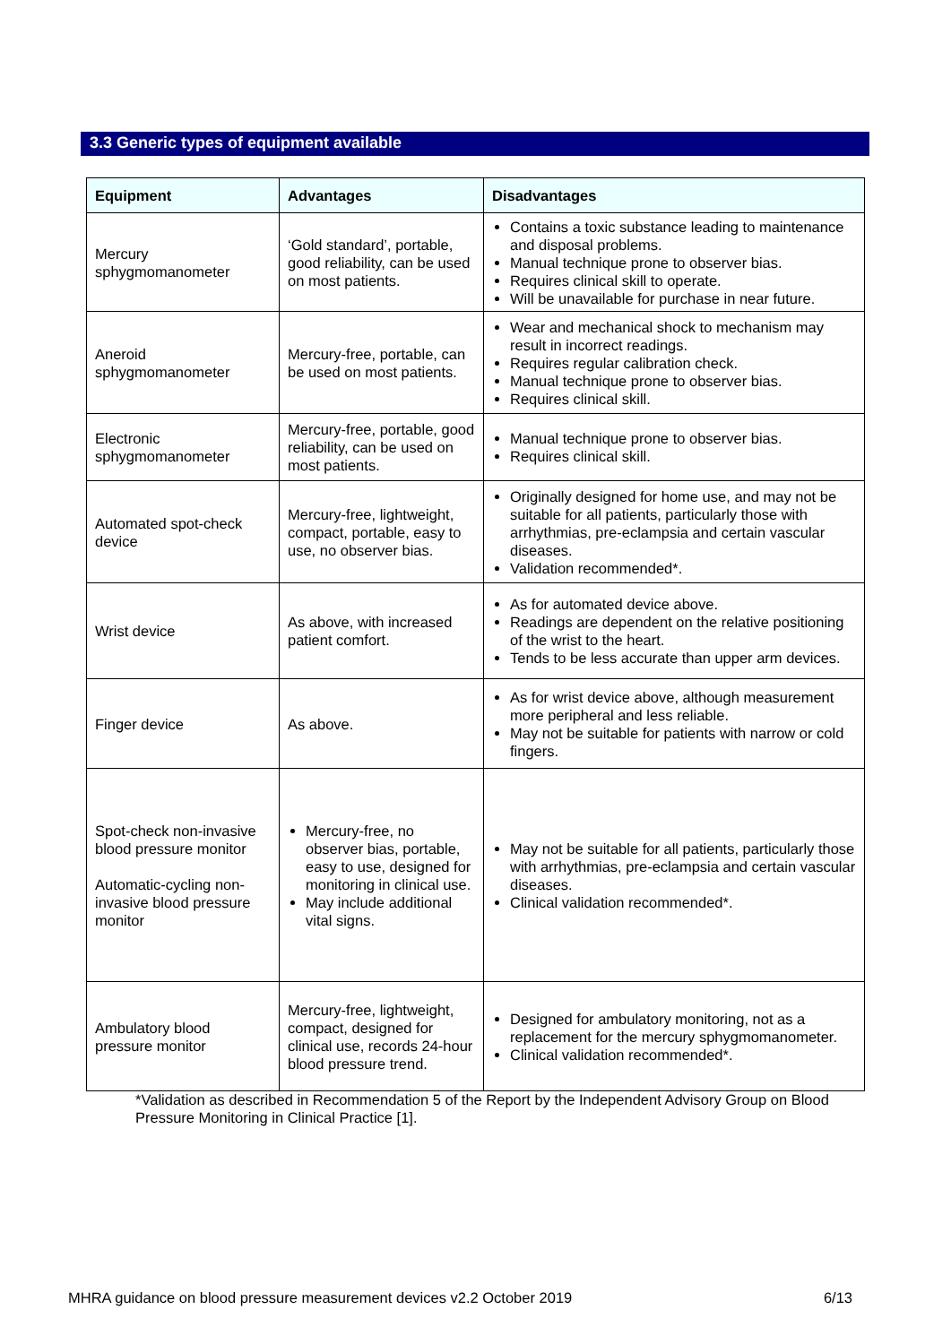3.3 Generic types of equipment available
| Equipment | Advantages | Disadvantages |
| --- | --- | --- |
| Mercury sphygmomanometer | ‘Gold standard’, portable, good reliability, can be used on most patients. | Contains a toxic substance leading to maintenance and disposal problems. Manual technique prone to observer bias. Requires clinical skill to operate. Will be unavailable for purchase in near future. |
| Aneroid sphygmomanometer | Mercury-free, portable, can be used on most patients. | Wear and mechanical shock to mechanism may result in incorrect readings. Requires regular calibration check. Manual technique prone to observer bias. Requires clinical skill. |
| Electronic sphygmomanometer | Mercury-free, portable, good reliability, can be used on most patients. | Manual technique prone to observer bias. Requires clinical skill. |
| Automated spot-check device | Mercury-free, lightweight, compact, portable, easy to use, no observer bias. | Originally designed for home use, and may not be suitable for all patients, particularly those with arrhythmias, pre-eclampsia and certain vascular diseases. Validation recommended*. |
| Wrist device | As above, with increased patient comfort. | As for automated device above. Readings are dependent on the relative positioning of the wrist to the heart. Tends to be less accurate than upper arm devices. |
| Finger device | As above. | As for wrist device above, although measurement more peripheral and less reliable. May not be suitable for patients with narrow or cold fingers. |
| Spot-check non-invasive blood pressure monitor Automatic-cycling non-invasive blood pressure monitor | Mercury-free, no observer bias, portable, easy to use, designed for monitoring in clinical use. May include additional vital signs. | May not be suitable for all patients, particularly those with arrhythmias, pre-eclampsia and certain vascular diseases. Clinical validation recommended*. |
| Ambulatory blood pressure monitor | Mercury-free, lightweight, compact, designed for clinical use, records 24-hour blood pressure trend. | Designed for ambulatory monitoring, not as a replacement for the mercury sphygmomanometer. Clinical validation recommended*. |
*Validation as described in Recommendation 5 of the Report by the Independent Advisory Group on Blood Pressure Monitoring in Clinical Practice [1].
MHRA guidance on blood pressure measurement devices v2.2 October 2019 6/13